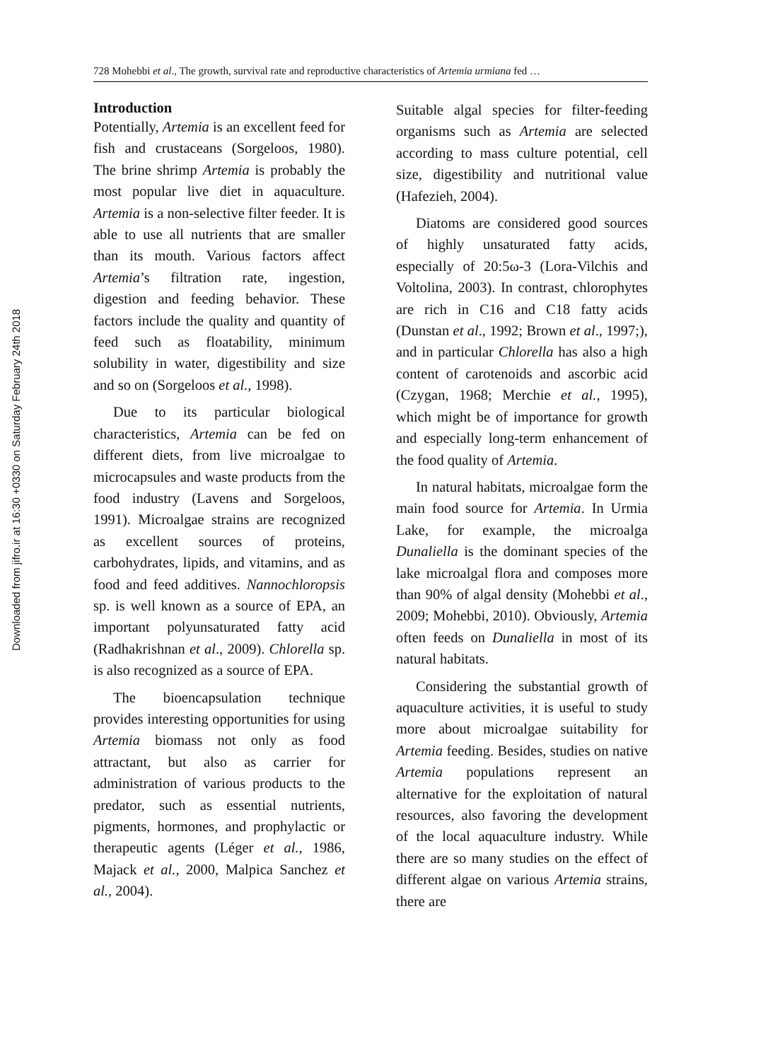Downloaded from jifro.ir at 16:30 +0330 on Saturday February 24th 2018
728 Mohebbi et al., The growth, survival rate and reproductive characteristics of Artemia urmiana fed …
Introduction
Potentially, Artemia is an excellent feed for fish and crustaceans (Sorgeloos, 1980). The brine shrimp Artemia is probably the most popular live diet in aquaculture. Artemia is a non-selective filter feeder. It is able to use all nutrients that are smaller than its mouth. Various factors affect Artemia’s filtration rate, ingestion, digestion and feeding behavior. These factors include the quality and quantity of feed such as floatability, minimum solubility in water, digestibility and size and so on (Sorgeloos et al., 1998).
Due to its particular biological characteristics, Artemia can be fed on different diets, from live microalgae to microcapsules and waste products from the food industry (Lavens and Sorgeloos, 1991). Microalgae strains are recognized as excellent sources of proteins, carbohydrates, lipids, and vitamins, and as food and feed additives. Nannochloropsis sp. is well known as a source of EPA, an important polyunsaturated fatty acid (Radhakrishnan et al., 2009). Chlorella sp. is also recognized as a source of EPA.
The bioencapsulation technique provides interesting opportunities for using Artemia biomass not only as food attractant, but also as carrier for administration of various products to the predator, such as essential nutrients, pigments, hormones, and prophylactic or therapeutic agents (Léger et al., 1986, Majack et al., 2000, Malpica Sanchez et al., 2004).
Suitable algal species for filter-feeding organisms such as Artemia are selected according to mass culture potential, cell size, digestibility and nutritional value (Hafezieh, 2004).
Diatoms are considered good sources of highly unsaturated fatty acids, especially of 20:5ω-3 (Lora-Vilchis and Voltolina, 2003). In contrast, chlorophytes are rich in C16 and C18 fatty acids (Dunstan et al., 1992; Brown et al., 1997;), and in particular Chlorella has also a high content of carotenoids and ascorbic acid (Czygan, 1968; Merchie et al., 1995), which might be of importance for growth and especially long-term enhancement of the food quality of Artemia.
In natural habitats, microalgae form the main food source for Artemia. In Urmia Lake, for example, the microalga Dunaliella is the dominant species of the lake microalgal flora and composes more than 90% of algal density (Mohebbi et al., 2009; Mohebbi, 2010). Obviously, Artemia often feeds on Dunaliella in most of its natural habitats.
Considering the substantial growth of aquaculture activities, it is useful to study more about microalgae suitability for Artemia feeding. Besides, studies on native Artemia populations represent an alternative for the exploitation of natural resources, also favoring the development of the local aquaculture industry. While there are so many studies on the effect of different algae on various Artemia strains, there are